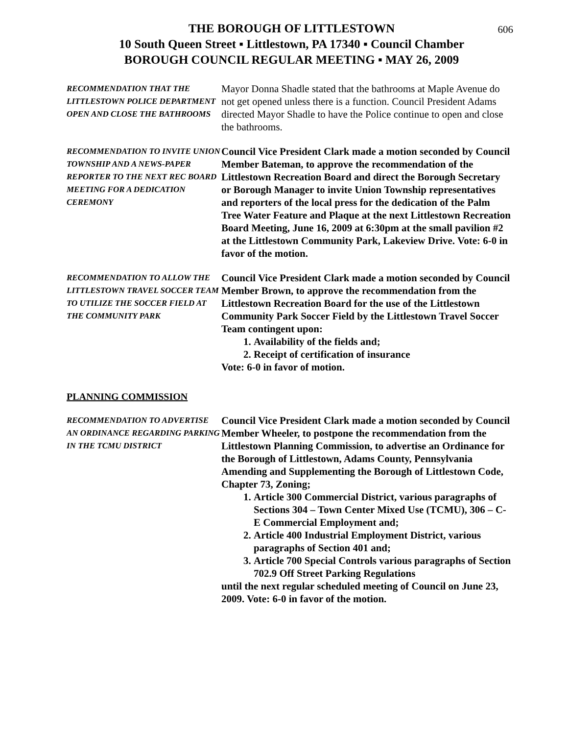606
THE BOROUGH OF LITTLESTOWN
10 South Queen Street ▪ Littlestown, PA 17340 ▪ Council Chamber
BOROUGH COUNCIL REGULAR MEETING ▪ MAY 26, 2009
RECOMMENDATION THAT THE LITTLESTOWN POLICE DEPARTMENT OPEN AND CLOSE THE BATHROOMS
Mayor Donna Shadle stated that the bathrooms at Maple Avenue do not get opened unless there is a function. Council President Adams directed Mayor Shadle to have the Police continue to open and close the bathrooms.
RECOMMENDATION TO INVITE UNION TOWNSHIP AND A NEWS-PAPER REPORTER TO THE NEXT REC BOARD MEETING FOR A DEDICATION CEREMONY
Council Vice President Clark made a motion seconded by Council Member Bateman, to approve the recommendation of the Littlestown Recreation Board and direct the Borough Secretary or Borough Manager to invite Union Township representatives and reporters of the local press for the dedication of the Palm Tree Water Feature and Plaque at the next Littlestown Recreation Board Meeting, June 16, 2009 at 6:30pm at the small pavilion #2 at the Littlestown Community Park, Lakeview Drive. Vote: 6-0 in favor of the motion.
RECOMMENDATION TO ALLOW THE LITTLESTOWN TRAVEL SOCCER TEAM TO UTILIZE THE SOCCER FIELD AT THE COMMUNITY PARK
Council Vice President Clark made a motion seconded by Council Member Brown, to approve the recommendation from the Littlestown Recreation Board for the use of the Littlestown Community Park Soccer Field by the Littlestown Travel Soccer Team contingent upon:
1. Availability of the fields and;
2. Receipt of certification of insurance
Vote: 6-0 in favor of motion.
PLANNING COMMISSION
RECOMMENDATION TO ADVERTISE AN ORDINANCE REGARDING PARKING IN THE TCMU DISTRICT
Council Vice President Clark made a motion seconded by Council Member Wheeler, to postpone the recommendation from the Littlestown Planning Commission, to advertise an Ordinance for the Borough of Littlestown, Adams County, Pennsylvania Amending and Supplementing the Borough of Littlestown Code, Chapter 73, Zoning;
1. Article 300 Commercial District, various paragraphs of Sections 304 – Town Center Mixed Use (TCMU), 306 – C-E Commercial Employment and;
2. Article 400 Industrial Employment District, various paragraphs of Section 401 and;
3. Article 700 Special Controls various paragraphs of Section 702.9 Off Street Parking Regulations
until the next regular scheduled meeting of Council on June 23, 2009. Vote: 6-0 in favor of the motion.